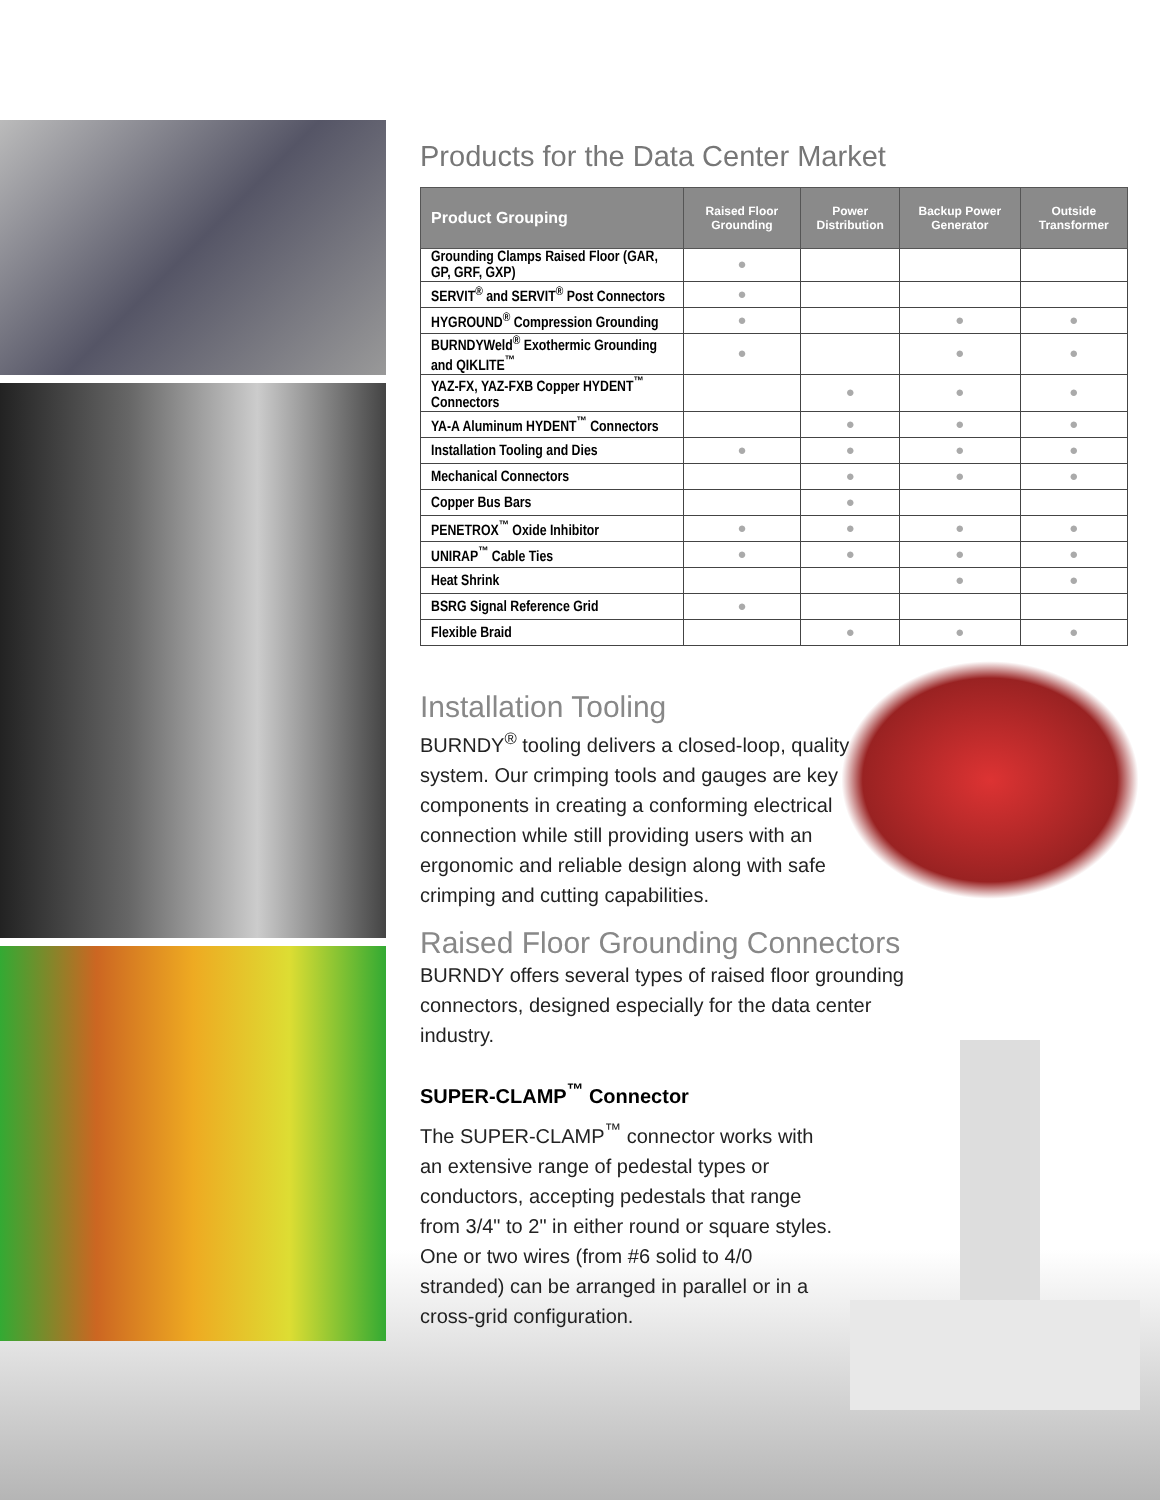Products for the Data Center Market
| Product Grouping | Raised Floor Grounding | Power Distribution | Backup Power Generator | Outside Transformer |
| --- | --- | --- | --- | --- |
| Grounding Clamps Raised Floor (GAR, GP, GRF, GXP) | ● | | | |
| SERVIT<sup>®</sup> and SERVIT<sup>®</sup> Post Connectors | ● | | | |
| HYGROUND<sup>®</sup> Compression Grounding | ● | | ● | ● |
| BURNDYWeld<sup>®</sup> Exothermic Grounding and QIKLITE<sup>™</sup> | ● | | ● | ● |
| YAZ-FX, YAZ-FXB Copper HYDENT<sup>™</sup> Connectors | | ● | ● | ● |
| YA-A Aluminum HYDENT<sup>™</sup> Connectors | | ● | ● | ● |
| Installation Tooling and Dies | ● | ● | ● | ● |
| Mechanical Connectors | | ● | ● | ● |
| Copper Bus Bars | | ● | | |
| PENETROX<sup>™</sup> Oxide Inhibitor | ● | ● | ● | ● |
| UNIRAP<sup>™</sup> Cable Ties | ● | ● | ● | ● |
| Heat Shrink | | | ● | ● |
| BSRG Signal Reference Grid | ● | | | |
| Flexible Braid | | ● | ● | ● |
Installation Tooling
BURNDY<sup>®</sup> tooling delivers a closed-loop, quality system. Our crimping tools and gauges are key components in creating a conforming electrical connection while still providing users with an ergonomic and reliable design along with safe crimping and cutting capabilities.
Raised Floor Grounding Connectors
BURNDY offers several types of raised floor grounding connectors, designed especially for the data center industry.
SUPER-CLAMP<sup>™</sup> Connector
The SUPER-CLAMP<sup>™</sup> connector works with an extensive range of pedestal types or conductors, accepting pedestals that range from 3/4" to 2" in either round or square styles. One or two wires (from #6 solid to 4/0 stranded) can be arranged in parallel or in a cross-grid configuration.